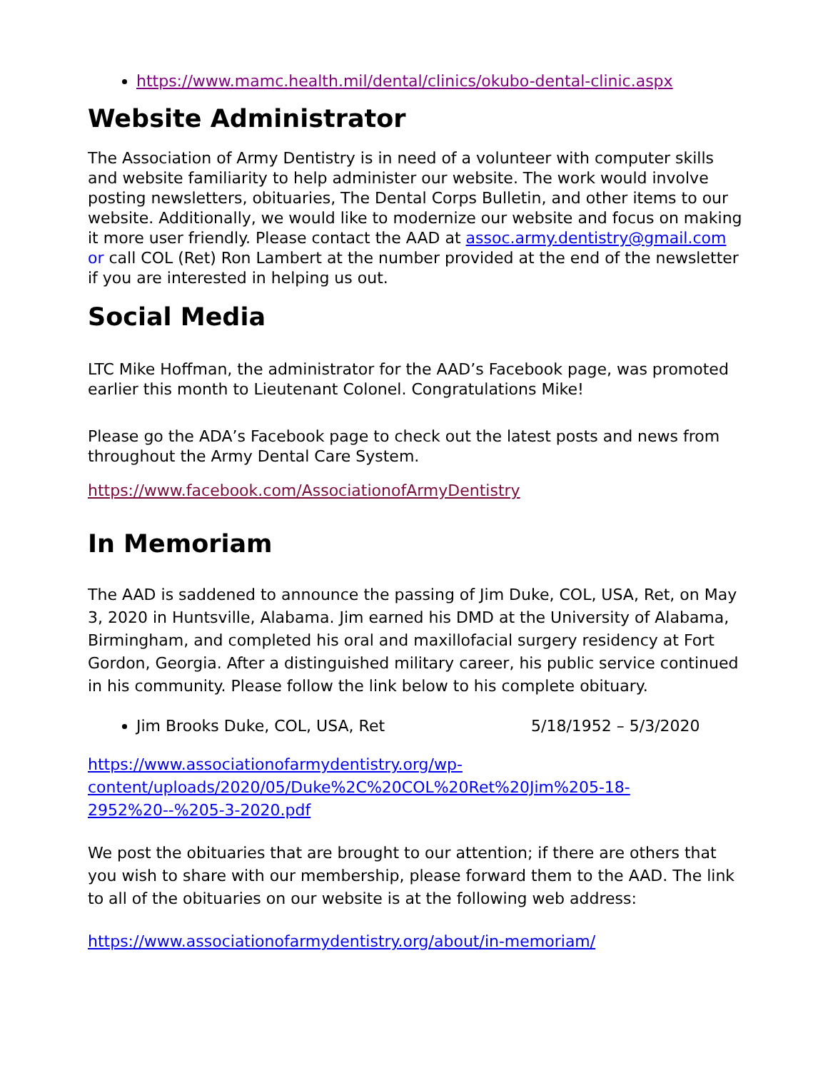https://www.mamc.health.mil/dental/clinics/okubo-dental-clinic.aspx
Website Administrator
The Association of Army Dentistry is in need of a volunteer with computer skills and website familiarity to help administer our website. The work would involve posting newsletters, obituaries, The Dental Corps Bulletin, and other items to our website. Additionally, we would like to modernize our website and focus on making it more user friendly. Please contact the AAD at assoc.army.dentistry@gmail.com or call COL (Ret) Ron Lambert at the number provided at the end of the newsletter if you are interested in helping us out.
Social Media
LTC Mike Hoffman, the administrator for the AAD’s Facebook page, was promoted earlier this month to Lieutenant Colonel. Congratulations Mike!
Please go the ADA’s Facebook page to check out the latest posts and news from throughout the Army Dental Care System.
https://www.facebook.com/AssociationofArmyDentistry
In Memoriam
The AAD is saddened to announce the passing of Jim Duke, COL, USA, Ret, on May 3, 2020 in Huntsville, Alabama. Jim earned his DMD at the University of Alabama, Birmingham, and completed his oral and maxillofacial surgery residency at Fort Gordon, Georgia. After a distinguished military career, his public service continued in his community. Please follow the link below to his complete obituary.
Jim Brooks Duke, COL, USA, Ret 5/18/1952 – 5/3/2020
https://www.associationofarmydentistry.org/wp-
content/uploads/2020/05/Duke%2C%20COL%20Ret%20Jim%205-18-
2952%20--%205-3-2020.pdf
We post the obituaries that are brought to our attention; if there are others that you wish to share with our membership, please forward them to the AAD. The link to all of the obituaries on our website is at the following web address:
https://www.associationofarmydentistry.org/about/in-memoriam/